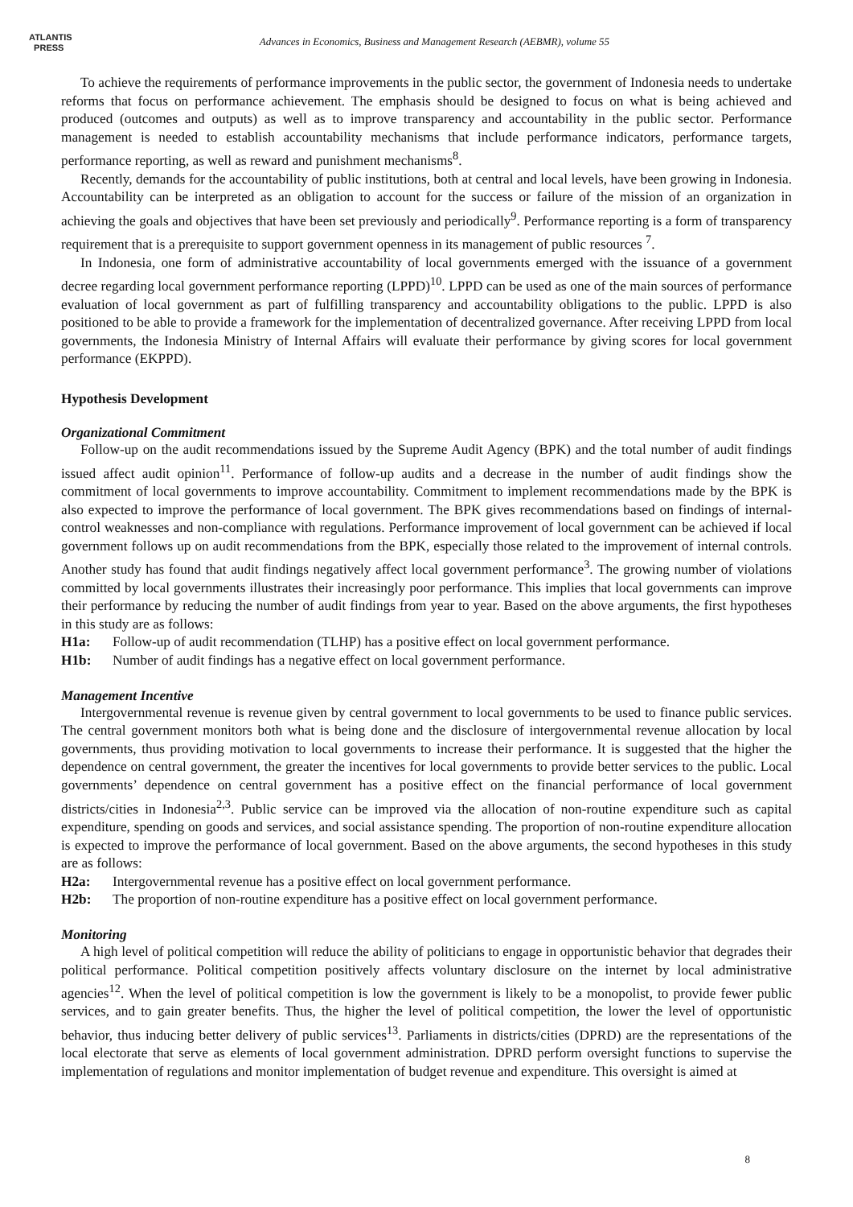ATLANTIS
PRESS
Advances in Economics, Business and Management Research (AEBMR), volume 55
To achieve the requirements of performance improvements in the public sector, the government of Indonesia needs to undertake reforms that focus on performance achievement. The emphasis should be designed to focus on what is being achieved and produced (outcomes and outputs) as well as to improve transparency and accountability in the public sector. Performance management is needed to establish accountability mechanisms that include performance indicators, performance targets, performance reporting, as well as reward and punishment mechanisms<sup>8</sup>.
Recently, demands for the accountability of public institutions, both at central and local levels, have been growing in Indonesia. Accountability can be interpreted as an obligation to account for the success or failure of the mission of an organization in achieving the goals and objectives that have been set previously and periodically<sup>9</sup>. Performance reporting is a form of transparency requirement that is a prerequisite to support government openness in its management of public resources <sup>7</sup>.
In Indonesia, one form of administrative accountability of local governments emerged with the issuance of a government decree regarding local government performance reporting (LPPD)<sup>10</sup>. LPPD can be used as one of the main sources of performance evaluation of local government as part of fulfilling transparency and accountability obligations to the public. LPPD is also positioned to be able to provide a framework for the implementation of decentralized governance. After receiving LPPD from local governments, the Indonesia Ministry of Internal Affairs will evaluate their performance by giving scores for local government performance (EKPPD).
Hypothesis Development
Organizational Commitment
Follow-up on the audit recommendations issued by the Supreme Audit Agency (BPK) and the total number of audit findings issued affect audit opinion<sup>11</sup>. Performance of follow-up audits and a decrease in the number of audit findings show the commitment of local governments to improve accountability. Commitment to implement recommendations made by the BPK is also expected to improve the performance of local government. The BPK gives recommendations based on findings of internal-control weaknesses and non-compliance with regulations. Performance improvement of local government can be achieved if local government follows up on audit recommendations from the BPK, especially those related to the improvement of internal controls. Another study has found that audit findings negatively affect local government performance<sup>3</sup>. The growing number of violations committed by local governments illustrates their increasingly poor performance. This implies that local governments can improve their performance by reducing the number of audit findings from year to year. Based on the above arguments, the first hypotheses in this study are as follows:
H1a: Follow-up of audit recommendation (TLHP) has a positive effect on local government performance.
H1b: Number of audit findings has a negative effect on local government performance.
Management Incentive
Intergovernmental revenue is revenue given by central government to local governments to be used to finance public services. The central government monitors both what is being done and the disclosure of intergovernmental revenue allocation by local governments, thus providing motivation to local governments to increase their performance. It is suggested that the higher the dependence on central government, the greater the incentives for local governments to provide better services to the public. Local governments’ dependence on central government has a positive effect on the financial performance of local government districts/cities in Indonesia<sup>2,3</sup>. Public service can be improved via the allocation of non-routine expenditure such as capital expenditure, spending on goods and services, and social assistance spending. The proportion of non-routine expenditure allocation is expected to improve the performance of local government. Based on the above arguments, the second hypotheses in this study are as follows:
H2a: Intergovernmental revenue has a positive effect on local government performance.
H2b: The proportion of non-routine expenditure has a positive effect on local government performance.
Monitoring
A high level of political competition will reduce the ability of politicians to engage in opportunistic behavior that degrades their political performance. Political competition positively affects voluntary disclosure on the internet by local administrative agencies<sup>12</sup>. When the level of political competition is low the government is likely to be a monopolist, to provide fewer public services, and to gain greater benefits. Thus, the higher the level of political competition, the lower the level of opportunistic behavior, thus inducing better delivery of public services<sup>13</sup>. Parliaments in districts/cities (DPRD) are the representations of the local electorate that serve as elements of local government administration. DPRD perform oversight functions to supervise the implementation of regulations and monitor implementation of budget revenue and expenditure. This oversight is aimed at
8